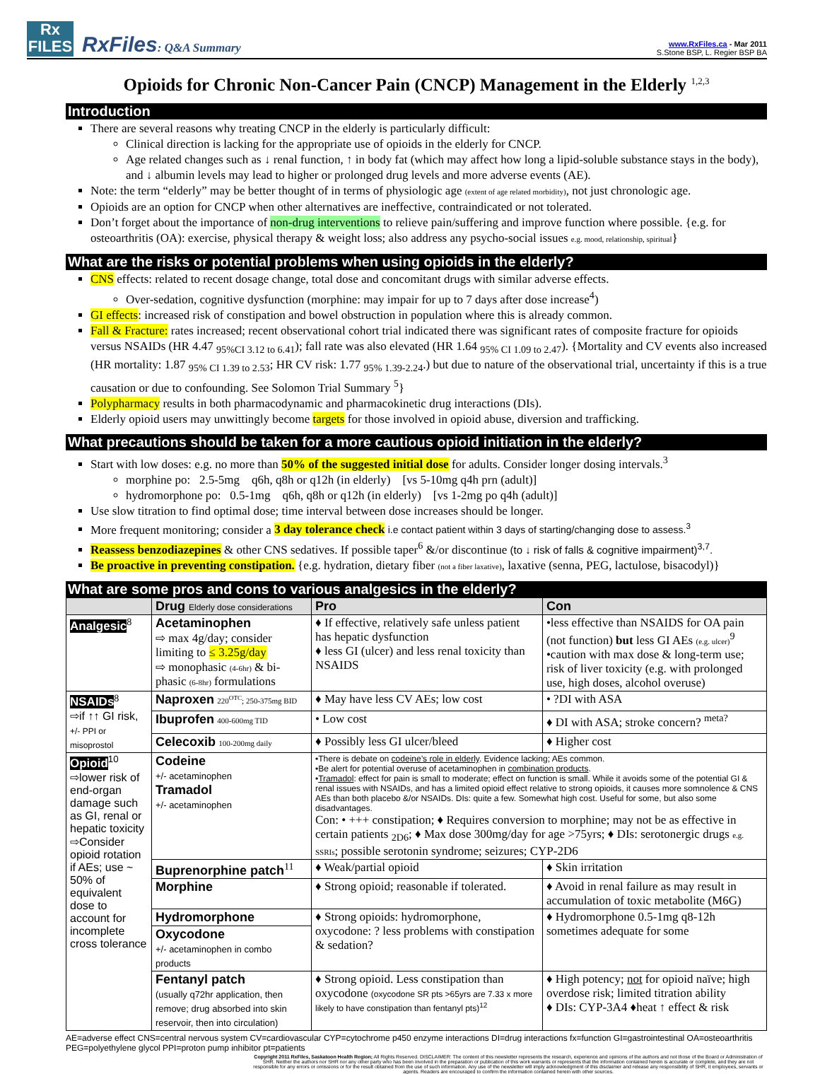Rx
FILES
RxFiles: Q&A Summary
www.RxFiles.ca - Mar 2011
S.Stone BSP, L. Regier BSP BA
Opioids for Chronic Non-Cancer Pain (CNCP) Management in the Elderly <sup>1,2,3</sup>
Introduction
There are several reasons why treating CNCP in the elderly is particularly difficult:
Clinical direction is lacking for the appropriate use of opioids in the elderly for CNCP.
Age related changes such as ↓ renal function, ↑ in body fat (which may affect how long a lipid-soluble substance stays in the body), and ↓ albumin levels may lead to higher or prolonged drug levels and more adverse events (AE).
Note: the term “elderly” may be better thought of in terms of physiologic age (extent of age related morbidity), not just chronologic age.
Opioids are an option for CNCP when other alternatives are ineffective, contraindicated or not tolerated.
Don’t forget about the importance of non-drug interventions to relieve pain/suffering and improve function where possible. {e.g. for osteoarthritis (OA): exercise, physical therapy & weight loss; also address any psycho-social issues e.g. mood, relationship, spiritual}
What are the risks or potential problems when using opioids in the elderly?
CNS effects: related to recent dosage change, total dose and concomitant drugs with similar adverse effects.
Over-sedation, cognitive dysfunction (morphine: may impair for up to 7 days after dose increase<sup>4</sup>)
GI effects: increased risk of constipation and bowel obstruction in population where this is already common.
Fall & Fracture: rates increased; recent observational cohort trial indicated there was significant rates of composite fracture for opioids versus NSAIDs (HR 4.47 <sub>95%CI 3.12 to 6.41</sub>); fall rate was also elevated (HR 1.64 <sub>95% CI 1.09 to 2.47</sub>). {Mortality and CV events also increased (HR mortality: 1.87 <sub>95% CI 1.39 to 2.53</sub>; HR CV risk: 1.77 <sub>95% 1.39-2.24</sub>.) but due to nature of the observational trial, uncertainty if this is a true causation or due to confounding. See Solomon Trial Summary <sup>5</sup>}
Polypharmacy results in both pharmacodynamic and pharmacokinetic drug interactions (DIs).
Elderly opioid users may unwittingly become targets for those involved in opioid abuse, diversion and trafficking.
What precautions should be taken for a more cautious opioid initiation in the elderly?
Start with low doses: e.g. no more than 50% of the suggested initial dose for adults. Consider longer dosing intervals.<sup>3</sup>
morphine po: 2.5-5mg q6h, q8h or q12h (in elderly) [vs 5-10mg q4h prn (adult)]
hydromorphone po: 0.5-1mg q6h, q8h or q12h (in elderly) [vs 1-2mg po q4h (adult)]
Use slow titration to find optimal dose; time interval between dose increases should be longer.
More frequent monitoring; consider a 3 day tolerance check i.e contact patient within 3 days of starting/changing dose to assess.<sup>3</sup>
Reassess benzodiazepines & other CNS sedatives. If possible taper<sup>6</sup> &/or discontinue (to ↓ risk of falls & cognitive impairment)<sup>3,7</sup>.
Be proactive in preventing constipation. {e.g. hydration, dietary fiber (not a fiber laxative), laxative (senna, PEG, lactulose, bisacodyl)}
What are some pros and cons to various analgesics in the elderly?
| | Drug Elderly dose considerations | Pro | Con |
| --- | --- | --- | --- |
| Analgesic<sup>8</sup> | Acetaminophen ⇨ max 4g/day; consider limiting to ≤ 3.25g/day ⇨ monophasic (4-6hr) & bi-phasic (6-8hr) formulations | ♦ If effective, relatively safe unless patient has hepatic dysfunction ♦ less GI (ulcer) and less renal toxicity than NSAIDS | •less effective than NSAIDS for OA pain (not function) but less GI AEs (e.g. ulcer)<sup>9</sup> •caution with max dose & long-term use; risk of liver toxicity (e.g. with prolonged use, high doses, alcohol overuse) |
| NSAIDs<sup>8</sup> ⇨if ↑↑ GI risk, +/- PPI or misoprostol | Naproxen 220<sup>OTC</sup>; 250-375mg BID | ♦ May have less CV AEs; low cost | • ?DI with ASA |
| | Ibuprofen 400-600mg TID | • Low cost | ♦ DI with ASA; stroke concern? <sup>meta?</sup> |
| | Celecoxib 100-200mg daily | ♦ Possibly less GI ulcer/bleed | ♦ Higher cost |
| Opioid<sup>10</sup> ⇨lower risk of end-organ damage such as GI, renal or hepatic toxicity ⇨Consider opioid rotation if AEs; use ~ 50% of equivalent dose to account for incomplete cross tolerance | Codeine +/- acetaminophen Tramadol +/- acetaminophen | •There is debate on codeine’s role in elderly . Evidence lacking; AEs common. •Be alert for potential overuse of acetaminophen in combination products . • Tramadol : effect for pain is small to moderate; effect on function is small. While it avoids some of the potential GI & renal issues with NSAIDs, and has a limited opioid effect relative to strong opioids, it causes more somnolence & CNS AEs than both placebo &/or NSAIDs. DIs: quite a few. Somewhat high cost. Useful for some, but also some disadvantages. Con: • +++ constipation; ♦ Requires conversion to morphine; may not be as effective in certain patients <sub>2D6</sub>; ♦ Max dose 300mg/day for age >75yrs; ♦ DIs: serotonergic drugs e.g. SSRIs ; possible serotonin syndrome; seizures; CYP-2D6 | |
| | Buprenorphine patch<sup>11</sup> | ♦ Weak/partial opioid | ♦ Skin irritation |
| | Morphine | ♦ Strong opioid; reasonable if tolerated. | ♦ Avoid in renal failure as may result in accumulation of toxic metabolite (M6G) |
| | Hydromorphone | ♦ Strong opioids: hydromorphone, oxycodone: ? less problems with constipation & sedation? | ♦ Hydromorphone 0.5-1mg q8-12h sometimes adequate for some |
| | Oxycodone +/- acetaminophen in combo products | | |
| | Fentanyl patch (usually q72hr application, then remove; drug absorbed into skin reservoir, then into circulation) | ♦ Strong opioid. Less constipation than oxycodone (oxycodone SR pts >65yrs are 7.33 x more likely to have constipation than fentanyl pts)<sup>12</sup> | ♦ High potency; not for opioid naïve; high overdose risk; limited titration ability ♦ DIs: CYP-3A4 ♦heat ↑ effect & risk |
AE=adverse effect CNS=central nervous system CV=cardiovascular CYP=cytochrome p450 enzyme interactions DI=drug interactions fx=function GI=gastrointestinal OA=osteoarthritis PEG=polyethylene glycol PPI=proton pump inhibitor pt=patients
Copyright 2011 RxFiles, Saskatoon Health Region; All Rights Reserved. DISCLAIMER: The content of this newsletter represents the research, experience and opinions of the authors and not those of the Board or Administration of SHR. Neither the authors nor SHR nor any other party who has been involved in the preparation or publication of this work warrants or represents that the information contained herein is accurate or complete, and they are not responsible for any errors or omissions or for the result obtained from the use of such information. Any use of the newsletter will imply acknowledgment of this disclaimer and release any responsibility of SHR, it employees, servants or agents. Readers are encouraged to confirm the information contained herein with other sources.